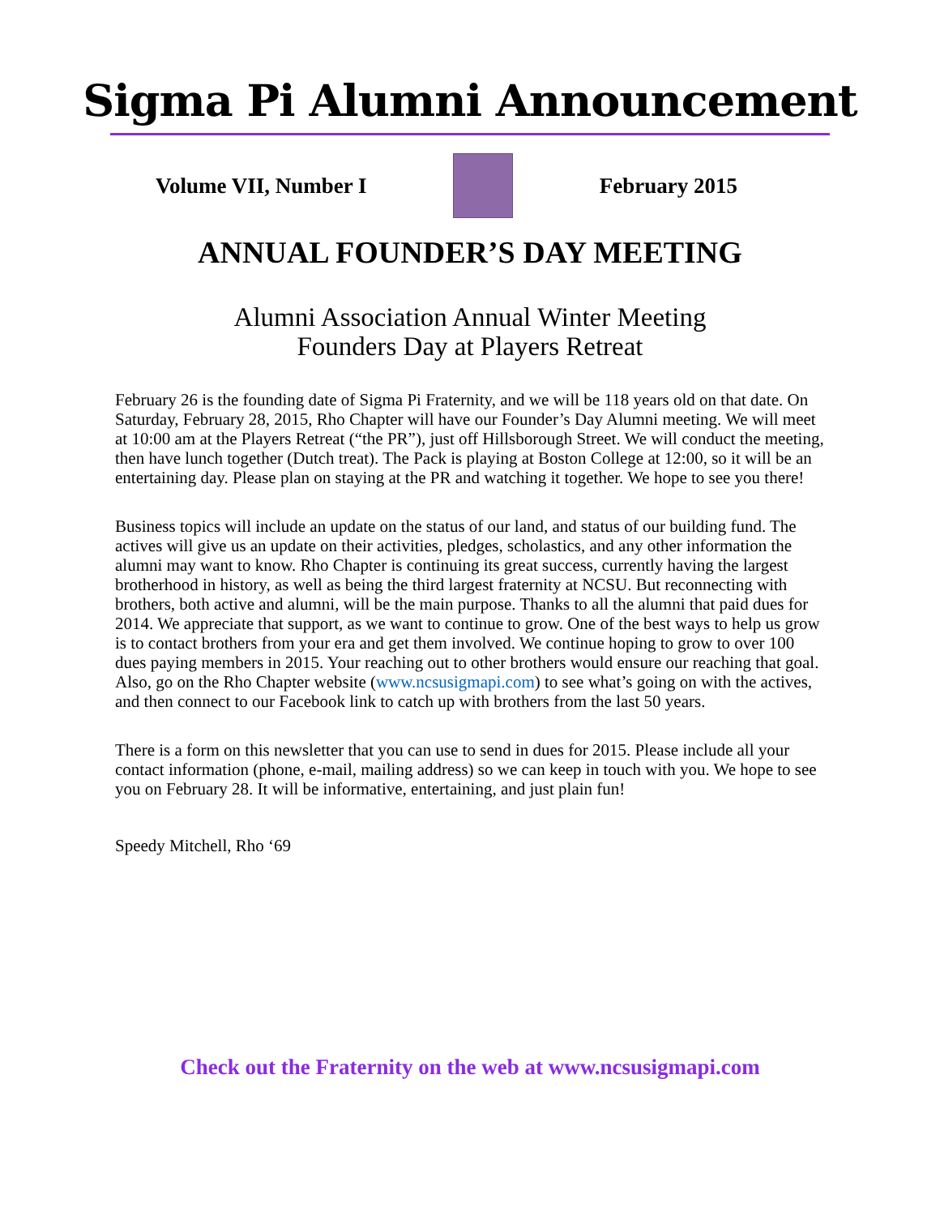Sigma Pi Alumni Announcement
Volume VII, Number I February 2015
ANNUAL FOUNDER’S DAY MEETING
Alumni Association Annual Winter Meeting
Founders Day at Players Retreat
February 26 is the founding date of Sigma Pi Fraternity, and we will be 118 years old on that date. On Saturday, February 28, 2015, Rho Chapter will have our Founder’s Day Alumni meeting. We will meet at 10:00 am at the Players Retreat (“the PR”), just off Hillsborough Street. We will conduct the meeting, then have lunch together (Dutch treat). The Pack is playing at Boston College at 12:00, so it will be an entertaining day. Please plan on staying at the PR and watching it together. We hope to see you there!
Business topics will include an update on the status of our land, and status of our building fund. The actives will give us an update on their activities, pledges, scholastics, and any other information the alumni may want to know. Rho Chapter is continuing its great success, currently having the largest brotherhood in history, as well as being the third largest fraternity at NCSU. But reconnecting with brothers, both active and alumni, will be the main purpose. Thanks to all the alumni that paid dues for 2014. We appreciate that support, as we want to continue to grow. One of the best ways to help us grow is to contact brothers from your era and get them involved. We continue hoping to grow to over 100 dues paying members in 2015. Your reaching out to other brothers would ensure our reaching that goal. Also, go on the Rho Chapter website (www.ncsusigmapi.com) to see what’s going on with the actives, and then connect to our Facebook link to catch up with brothers from the last 50 years.
There is a form on this newsletter that you can use to send in dues for 2015. Please include all your contact information (phone, e-mail, mailing address) so we can keep in touch with you. We hope to see you on February 28. It will be informative, entertaining, and just plain fun!
Speedy Mitchell, Rho ‘69
Check out the Fraternity on the web at www.ncsusigmapi.com